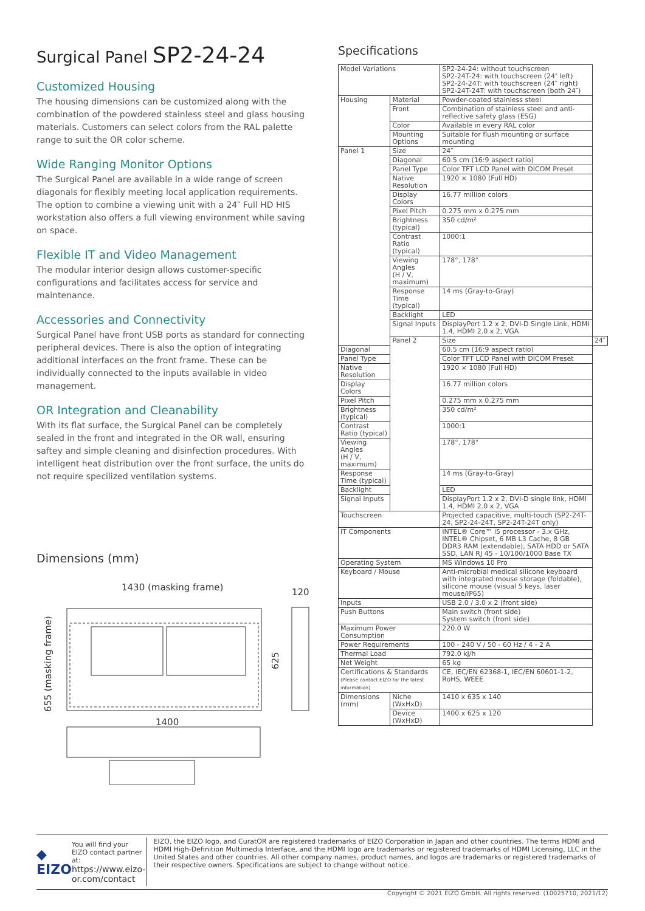Surgical Panel SP2-24-24
Customized Housing
The housing dimensions can be customized along with the combination of the powdered stainless steel and glass housing materials. Customers can select colors from the RAL palette range to suit the OR color scheme.
Wide Ranging Monitor Options
The Surgical Panel are available in a wide range of screen diagonals for flexibly meeting local application requirements. The option to combine a viewing unit with a 24″ Full HD HIS workstation also offers a full viewing environment while saving on space.
Flexible IT and Video Management
The modular interior design allows customer-specific configurations and facilitates access for service and maintenance.
Accessories and Connectivity
Surgical Panel have front USB ports as standard for connecting peripheral devices. There is also the option of integrating additional interfaces on the front frame. These can be individually connected to the inputs available in video management.
OR Integration and Cleanability
With its flat surface, the Surgical Panel can be completely sealed in the front and integrated in the OR wall, ensuring saftey and simple cleaning and disinfection procedures. With intelligent heat distribution over the front surface, the units do not require specilized ventilation systems.
Dimensions (mm)
1430 (masking frame)
120
655 (masking frame)
625
1400
Specifications
| Model Variations | | SP2-24-24: without touchscreen SP2-24T-24: with touchscreen (24″ left) SP2-24-24T: with touchscreen (24″ right) SP2-24T-24T: with touchscreen (both 24″) | |
| Housing | Material | Powder-coated stainless steel | |
| | Front | Combination of stainless steel and anti-reflective safety glass (ESG) | |
| | Color | Available in every RAL color | |
| | Mounting Options | Suitable for flush mounting or surface mounting | |
| Panel 1 | Size | 24″ | |
| | Diagonal | 60.5 cm (16:9 aspect ratio) | |
| | Panel Type | Color TFT LCD Panel with DICOM Preset | |
| | Native Resolution | 1920 × 1080 (Full HD) | |
| | Display Colors | 16.77 million colors | |
| | Pixel Pitch | 0.275 mm x 0.275 mm | |
| | Brightness (typical) | 350 cd/m² | |
| | Contrast Ratio (typical) | 1000:1 | |
| | Viewing Angles (H / V, maximum) | 178°, 178° | |
| | Response Time (typical) | 14 ms (Gray-to-Gray) | |
| | Backlight | LED | |
| | Signal Inputs | DisplayPort 1.2 x 2, DVI-D Single Link, HDMI 1.4, HDMI 2.0 x 2, VGA | |
| | Panel 2 | Size | 24″ |
| Diagonal | | 60.5 cm (16:9 aspect ratio) | |
| Panel Type | | Color TFT LCD Panel with DICOM Preset | |
| Native Resolution | | 1920 × 1080 (Full HD) | |
| Display Colors | | 16.77 million colors | |
| Pixel Pitch | | 0.275 mm x 0.275 mm | |
| Brightness (typical) | | 350 cd/m² | |
| Contrast Ratio (typical) | | 1000:1 | |
| Viewing Angles (H / V, maximum) | | 178°, 178° | |
| Response Time (typical) | | 14 ms (Gray-to-Gray) | |
| Backlight | | LED | |
| Signal Inputs | | DisplayPort 1.2 x 2, DVI-D single link, HDMI 1.4, HDMI 2.0 x 2, VGA | |
| Touchscreen | | Projected capacitive, multi-touch (SP2-24T-24, SP2-24-24T, SP2-24T-24T only) | |
| IT Components | | INTEL® Core™ i5 processor - 3.x GHz, INTEL® Chipset, 6 MB L3 Cache, 8 GB DDR3 RAM (extendable), SATA HDD or SATA SSD, LAN RJ 45 - 10/100/1000 Base TX | |
| Operating System | | MS Windows 10 Pro | |
| Keyboard / Mouse | | Anti-microbial medical silicone keyboard with integrated mouse storage (foldable), silicone mouse (visual 5 keys, laser mouse/IP65) | |
| Inputs | | USB 2.0 / 3.0 x 2 (front side) | |
| Push Buttons | | Main switch (front side) System switch (front side) | |
| Maximum Power Consumption | | 220.0 W | |
| Power Requirements | | 100 - 240 V / 50 - 60 Hz / 4 - 2 A | |
| Thermal Load | | 792.0 kJ/h | |
| Net Weight | | 65 kg | |
| Certifications & Standards (Please contact EIZO for the latest information) | | CE, IEC/EN 62368-1, IEC/EN 60601-1-2, RoHS, WEEE | |
| Dimensions (mm) | Niche (WxHxD) | 1410 x 635 x 140 | |
| | Device (WxHxD) | 1400 x 625 x 120 | |
◆ EIZO
You will find your EIZO contact partner at:
https://www.eizo-or.com/contact
EIZO, the EIZO logo, and CuratOR are registered trademarks of EIZO Corporation in Japan and other countries. The terms HDMI and HDMI High-Definition Multimedia Interface, and the HDMI logo are trademarks or registered trademarks of HDMI Licensing, LLC in the United States and other countries. All other company names, product names, and logos are trademarks or registered trademarks of their respective owners. Specifications are subject to change without notice.
Copyright © 2021 EIZO GmbH. All rights reserved. (10025710, 2021/12)